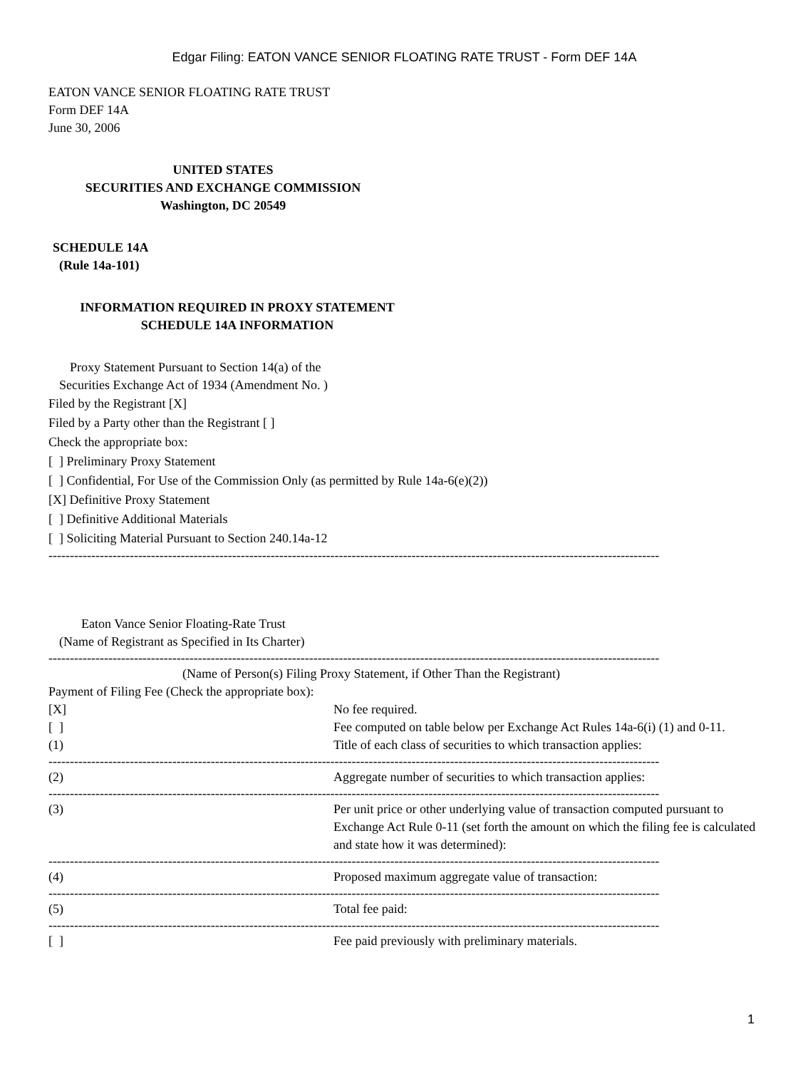Edgar Filing: EATON VANCE SENIOR FLOATING RATE TRUST - Form DEF 14A
EATON VANCE SENIOR FLOATING RATE TRUST
Form DEF 14A
June 30, 2006
UNITED STATES
SECURITIES AND EXCHANGE COMMISSION
Washington, DC 20549
SCHEDULE 14A
(Rule 14a-101)
INFORMATION REQUIRED IN PROXY STATEMENT
SCHEDULE 14A INFORMATION
Proxy Statement Pursuant to Section 14(a) of the
Securities Exchange Act of 1934 (Amendment No. )
Filed by the Registrant [X]
Filed by a Party other than the Registrant [ ]
Check the appropriate box:
[ ] Preliminary Proxy Statement
[ ] Confidential, For Use of the Commission Only (as permitted by Rule 14a-6(e)(2))
[X] Definitive Proxy Statement
[ ] Definitive Additional Materials
[ ] Soliciting Material Pursuant to Section 240.14a-12
------------------------------------------------------------------------------------------------------------------------------------------------------
Eaton Vance Senior Floating-Rate Trust
(Name of Registrant as Specified in Its Charter)
------------------------------------------------------------------------------------------------------------------------------------------------------
(Name of Person(s) Filing Proxy Statement, if Other Than the Registrant)
Payment of Filing Fee (Check the appropriate box):
| [X] | No fee required. |
| [ ] | Fee computed on table below per Exchange Act Rules 14a-6(i) (1) and 0-11. |
| (1) | Title of each class of securities to which transaction applies: |
| ------------------------------------------------------------------------------------------------------------------------------------------------------ | |
| (2) | Aggregate number of securities to which transaction applies: |
| ------------------------------------------------------------------------------------------------------------------------------------------------------ | |
| (3) | Per unit price or other underlying value of transaction computed pursuant to Exchange Act Rule 0-11 (set forth the amount on which the filing fee is calculated and state how it was determined): |
| ------------------------------------------------------------------------------------------------------------------------------------------------------ | |
| (4) | Proposed maximum aggregate value of transaction: |
| ------------------------------------------------------------------------------------------------------------------------------------------------------ | |
| (5) | Total fee paid: |
| ------------------------------------------------------------------------------------------------------------------------------------------------------ | |
| [ ] | Fee paid previously with preliminary materials. |
1